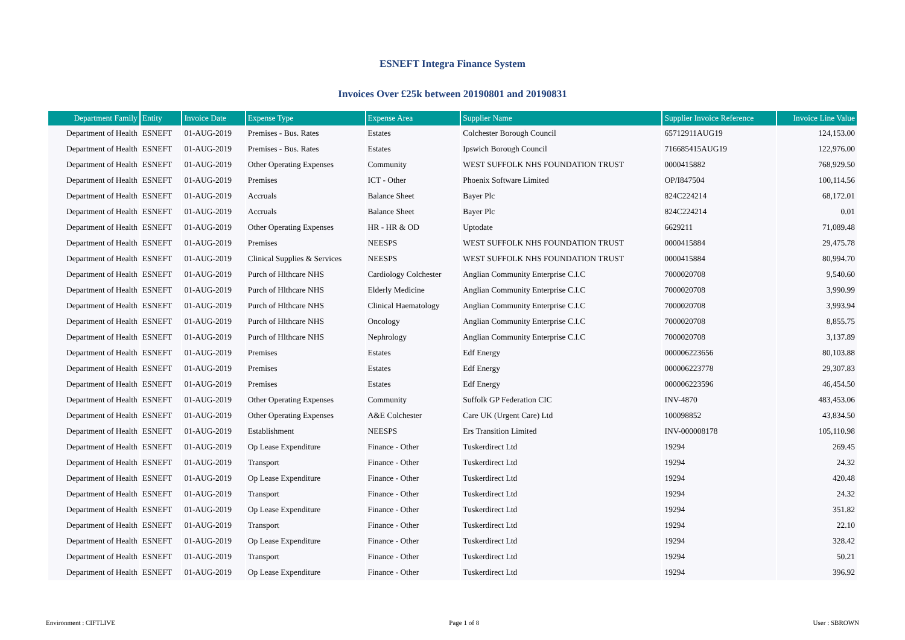ESNEFT Integra Finance System
Invoices Over £25k between 20190801 and 20190831
| Department Family | Entity | Invoice Date | Expense Type | Expense Area | Supplier Name | Supplier Invoice Reference | Invoice Line Value |
| --- | --- | --- | --- | --- | --- | --- | --- |
| Department of Health | ESNEFT | 01-AUG-2019 | Premises - Bus. Rates | Estates | Colchester Borough Council | 65712911AUG19 | 124,153.00 |
| Department of Health | ESNEFT | 01-AUG-2019 | Premises - Bus. Rates | Estates | Ipswich Borough Council | 716685415AUG19 | 122,976.00 |
| Department of Health | ESNEFT | 01-AUG-2019 | Other Operating Expenses | Community | WEST SUFFOLK NHS FOUNDATION TRUST | 0000415882 | 768,929.50 |
| Department of Health | ESNEFT | 01-AUG-2019 | Premises | ICT - Other | Phoenix Software Limited | OP/I847504 | 100,114.56 |
| Department of Health | ESNEFT | 01-AUG-2019 | Accruals | Balance Sheet | Bayer Plc | 824C224214 | 68,172.01 |
| Department of Health | ESNEFT | 01-AUG-2019 | Accruals | Balance Sheet | Bayer Plc | 824C224214 | 0.01 |
| Department of Health | ESNEFT | 01-AUG-2019 | Other Operating Expenses | HR - HR & OD | Uptodate | 6629211 | 71,089.48 |
| Department of Health | ESNEFT | 01-AUG-2019 | Premises | NEESPS | WEST SUFFOLK NHS FOUNDATION TRUST | 0000415884 | 29,475.78 |
| Department of Health | ESNEFT | 01-AUG-2019 | Clinical Supplies & Services | NEESPS | WEST SUFFOLK NHS FOUNDATION TRUST | 0000415884 | 80,994.70 |
| Department of Health | ESNEFT | 01-AUG-2019 | Purch of Hlthcare NHS | Cardiology Colchester | Anglian Community Enterprise C.I.C | 7000020708 | 9,540.60 |
| Department of Health | ESNEFT | 01-AUG-2019 | Purch of Hlthcare NHS | Elderly Medicine | Anglian Community Enterprise C.I.C | 7000020708 | 3,990.99 |
| Department of Health | ESNEFT | 01-AUG-2019 | Purch of Hlthcare NHS | Clinical Haematology | Anglian Community Enterprise C.I.C | 7000020708 | 3,993.94 |
| Department of Health | ESNEFT | 01-AUG-2019 | Purch of Hlthcare NHS | Oncology | Anglian Community Enterprise C.I.C | 7000020708 | 8,855.75 |
| Department of Health | ESNEFT | 01-AUG-2019 | Purch of Hlthcare NHS | Nephrology | Anglian Community Enterprise C.I.C | 7000020708 | 3,137.89 |
| Department of Health | ESNEFT | 01-AUG-2019 | Premises | Estates | Edf Energy | 000006223656 | 80,103.88 |
| Department of Health | ESNEFT | 01-AUG-2019 | Premises | Estates | Edf Energy | 000006223778 | 29,307.83 |
| Department of Health | ESNEFT | 01-AUG-2019 | Premises | Estates | Edf Energy | 000006223596 | 46,454.50 |
| Department of Health | ESNEFT | 01-AUG-2019 | Other Operating Expenses | Community | Suffolk GP Federation CIC | INV-4870 | 483,453.06 |
| Department of Health | ESNEFT | 01-AUG-2019 | Other Operating Expenses | A&E Colchester | Care UK (Urgent Care) Ltd | 100098852 | 43,834.50 |
| Department of Health | ESNEFT | 01-AUG-2019 | Establishment | NEESPS | Ers Transition Limited | INV-000008178 | 105,110.98 |
| Department of Health | ESNEFT | 01-AUG-2019 | Op Lease Expenditure | Finance - Other | Tuskerdirect Ltd | 19294 | 269.45 |
| Department of Health | ESNEFT | 01-AUG-2019 | Transport | Finance - Other | Tuskerdirect Ltd | 19294 | 24.32 |
| Department of Health | ESNEFT | 01-AUG-2019 | Op Lease Expenditure | Finance - Other | Tuskerdirect Ltd | 19294 | 420.48 |
| Department of Health | ESNEFT | 01-AUG-2019 | Transport | Finance - Other | Tuskerdirect Ltd | 19294 | 24.32 |
| Department of Health | ESNEFT | 01-AUG-2019 | Op Lease Expenditure | Finance - Other | Tuskerdirect Ltd | 19294 | 351.82 |
| Department of Health | ESNEFT | 01-AUG-2019 | Transport | Finance - Other | Tuskerdirect Ltd | 19294 | 22.10 |
| Department of Health | ESNEFT | 01-AUG-2019 | Op Lease Expenditure | Finance - Other | Tuskerdirect Ltd | 19294 | 328.42 |
| Department of Health | ESNEFT | 01-AUG-2019 | Transport | Finance - Other | Tuskerdirect Ltd | 19294 | 50.21 |
| Department of Health | ESNEFT | 01-AUG-2019 | Op Lease Expenditure | Finance - Other | Tuskerdirect Ltd | 19294 | 396.92 |
Environment : CIFTLIVE Page 1 of 8 User : SBROWN